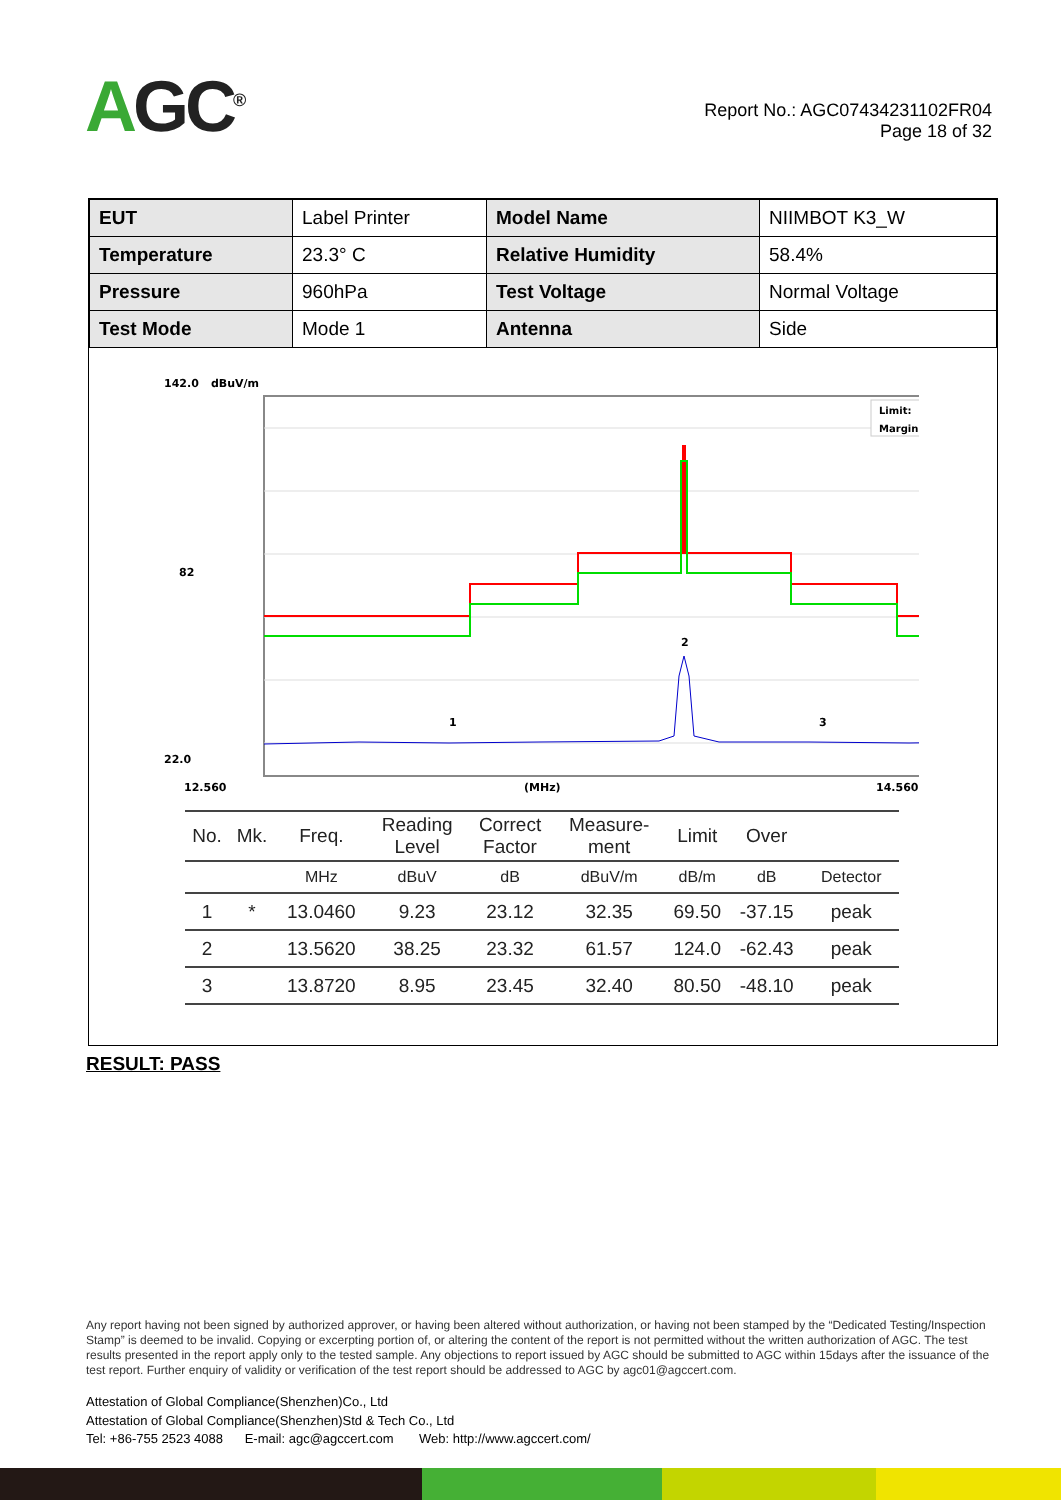AGC<sup>®</sup>
Report No.: AGC07434231102FR04
Page 18 of 32
| EUT | Label Printer | Model Name | NIIMBOT K3_W |
| Temperature | 23.3° C | Relative Humidity | 58.4% |
| Pressure | 960hPa | Test Voltage | Normal Voltage |
| Test Mode | Mode 1 | Antenna | Side |
142.0
dBuV/m
82
22.0
12.560
(MHz)
14.560
Limit:
Margin:
1
2
3
| No. | Mk. | Freq. | Reading Level | Correct Factor | Measure- ment | Limit | Over | |
| --- | --- | --- | --- | --- | --- | --- | --- | --- |
| | | MHz | dBuV | dB | dBuV/m | dB/m | dB | Detector |
| 1 | * | 13.0460 | 9.23 | 23.12 | 32.35 | 69.50 | -37.15 | peak |
| 2 | | 13.5620 | 38.25 | 23.32 | 61.57 | 124.0 | -62.43 | peak |
| 3 | | 13.8720 | 8.95 | 23.45 | 32.40 | 80.50 | -48.10 | peak |
RESULT: PASS
Any report having not been signed by authorized approver, or having been altered without authorization, or having not been stamped by the “Dedicated Testing/Inspection Stamp” is deemed to be invalid. Copying or excerpting portion of, or altering the content of the report is not permitted without the written authorization of AGC. The test results presented in the report apply only to the tested sample. Any objections to report issued by AGC should be submitted to AGC within 15days after the issuance of the test report. Further enquiry of validity or verification of the test report should be addressed to AGC by agc01@agccert.com.
Attestation of Global Compliance(Shenzhen)Co., Ltd
Attestation of Global Compliance(Shenzhen)Std & Tech Co., Ltd
Tel: +86-755 2523 4088 E-mail: agc@agccert.com Web: http://www.agccert.com/